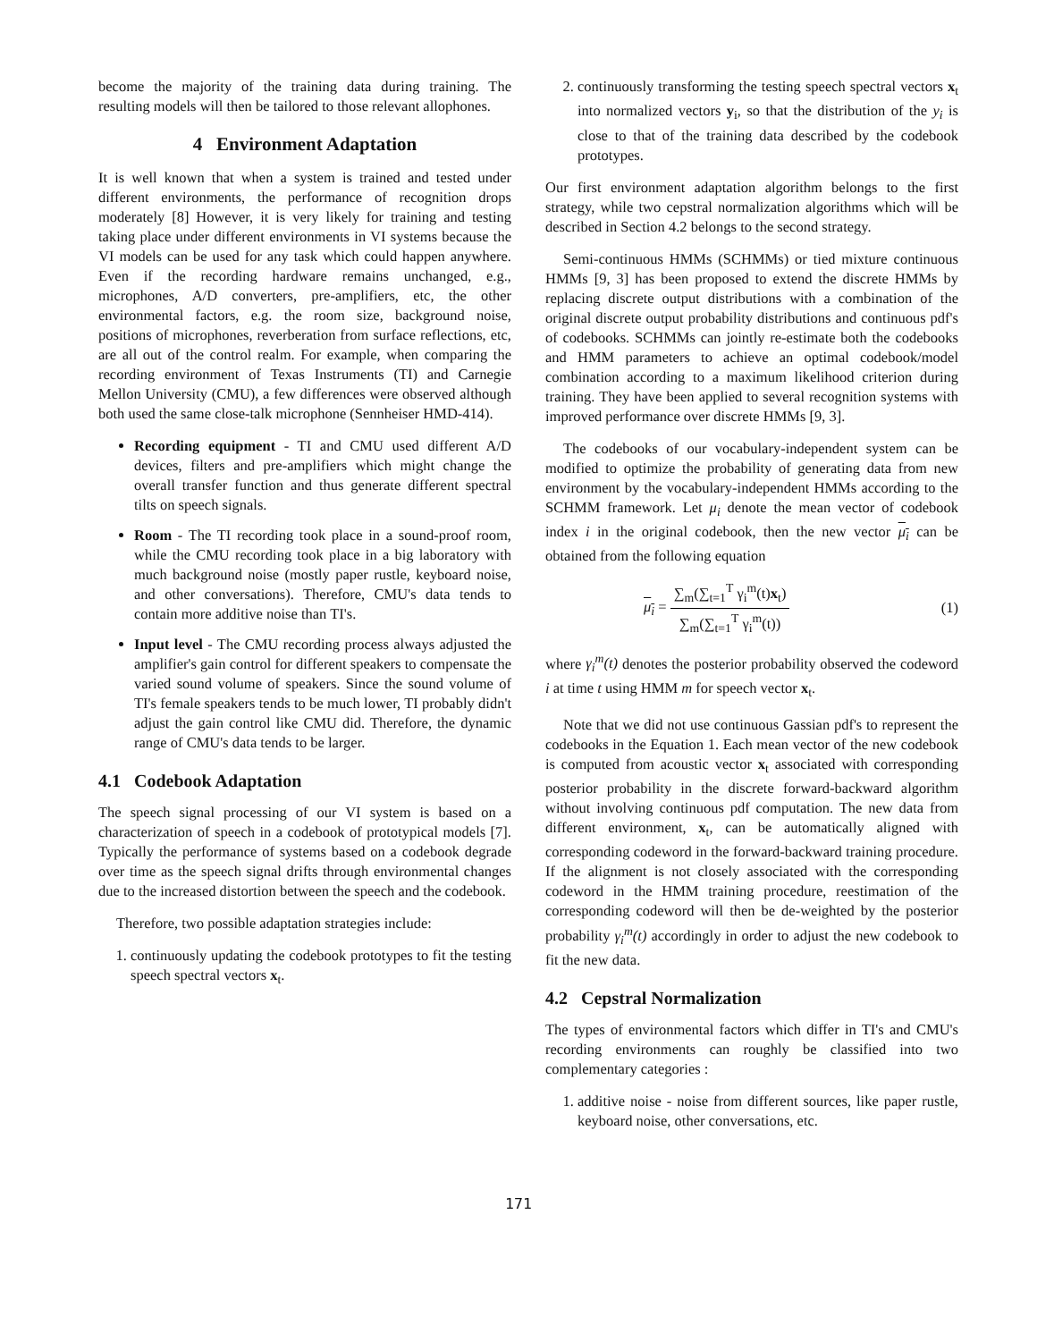become the majority of the training data during training. The resulting models will then be tailored to those relevant allophones.
4 Environment Adaptation
It is well known that when a system is trained and tested under different environments, the performance of recognition drops moderately [8] However, it is very likely for training and testing taking place under different environments in VI systems because the VI models can be used for any task which could happen anywhere. Even if the recording hardware remains unchanged, e.g., microphones, A/D converters, pre-amplifiers, etc, the other environmental factors, e.g. the room size, background noise, positions of microphones, reverberation from surface reflections, etc, are all out of the control realm. For example, when comparing the recording environment of Texas Instruments (TI) and Carnegie Mellon University (CMU), a few differences were observed although both used the same close-talk microphone (Sennheiser HMD-414).
Recording equipment - TI and CMU used different A/D devices, filters and pre-amplifiers which might change the overall transfer function and thus generate different spectral tilts on speech signals.
Room - The TI recording took place in a sound-proof room, while the CMU recording took place in a big laboratory with much background noise (mostly paper rustle, keyboard noise, and other conversations). Therefore, CMU's data tends to contain more additive noise than TI's.
Input level - The CMU recording process always adjusted the amplifier's gain control for different speakers to compensate the varied sound volume of speakers. Since the sound volume of TI's female speakers tends to be much lower, TI probably didn't adjust the gain control like CMU did. Therefore, the dynamic range of CMU's data tends to be larger.
4.1 Codebook Adaptation
The speech signal processing of our VI system is based on a characterization of speech in a codebook of prototypical models [7]. Typically the performance of systems based on a codebook degrade over time as the speech signal drifts through environmental changes due to the increased distortion between the speech and the codebook.
Therefore, two possible adaptation strategies include:
1. continuously updating the codebook prototypes to fit the testing speech spectral vectors x<sub>t</sub>.
2. continuously transforming the testing speech spectral vectors x<sub>t</sub> into normalized vectors y<sub>i</sub>, so that the distribution of the y<sub>i</sub> is close to that of the training data described by the codebook prototypes.
Our first environment adaptation algorithm belongs to the first strategy, while two cepstral normalization algorithms which will be described in Section 4.2 belongs to the second strategy.
Semi-continuous HMMs (SCHMMs) or tied mixture continuous HMMs [9, 3] has been proposed to extend the discrete HMMs by replacing discrete output distributions with a combination of the original discrete output probability distributions and continuous pdf's of codebooks. SCHMMs can jointly re-estimate both the codebooks and HMM parameters to achieve an optimal codebook/model combination according to a maximum likelihood criterion during training. They have been applied to several recognition systems with improved performance over discrete HMMs [9, 3].
The codebooks of our vocabulary-independent system can be modified to optimize the probability of generating data from new environment by the vocabulary-independent HMMs according to the SCHMM framework. Let μ<sub>i</sub> denote the mean vector of codebook index i in the original codebook, then the new vector μ<sub>i</sub> can be obtained from the following equation
μ<sub>i</sub> = ∑<sub>m</sub>(∑<sub>t=1</sub><sup>T</sup> γ<sub>i</sub><sup>m</sup>(t)x<sub>t</sub>) ∑<sub>m</sub>(∑<sub>t=1</sub><sup>T</sup> γ<sub>i</sub><sup>m</sup>(t)) (1)
where γ<sub>i</sub><sup>m</sup>(t) denotes the posterior probability observed the codeword i at time t using HMM m for speech vector x<sub>t</sub>.
Note that we did not use continuous Gassian pdf's to represent the codebooks in the Equation 1. Each mean vector of the new codebook is computed from acoustic vector x<sub>t</sub> associated with corresponding posterior probability in the discrete forward-backward algorithm without involving continuous pdf computation. The new data from different environment, x<sub>t</sub>, can be automatically aligned with corresponding codeword in the forward-backward training procedure. If the alignment is not closely associated with the corresponding codeword in the HMM training procedure, reestimation of the corresponding codeword will then be de-weighted by the posterior probability γ<sub>i</sub><sup>m</sup>(t) accordingly in order to adjust the new codebook to fit the new data.
4.2 Cepstral Normalization
The types of environmental factors which differ in TI's and CMU's recording environments can roughly be classified into two complementary categories :
1. additive noise - noise from different sources, like paper rustle, keyboard noise, other conversations, etc.
171